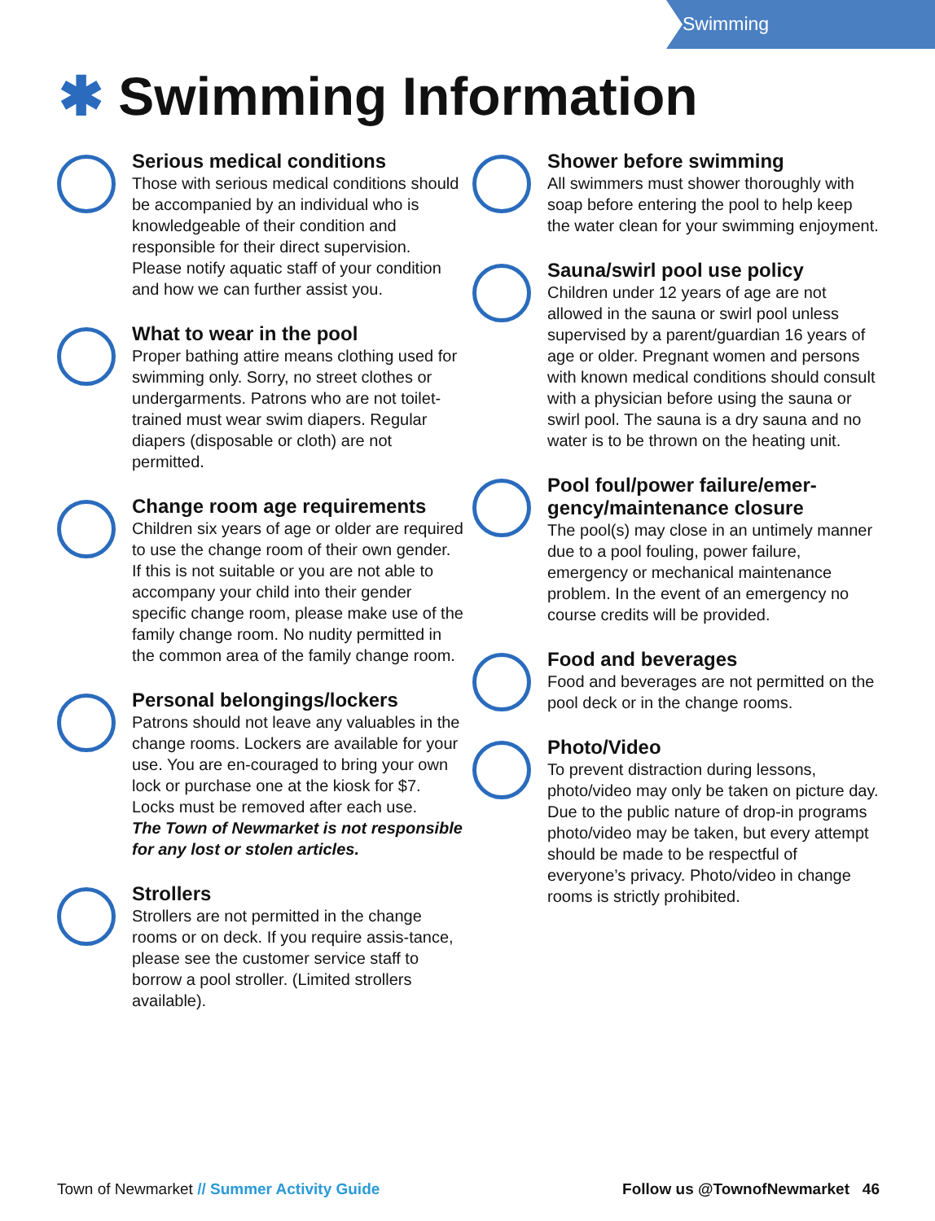Swimming
✱ Swimming Information
Serious medical conditions
Those with serious medical conditions should be accompanied by an individual who is knowledgeable of their condition and responsible for their direct supervision. Please notify aquatic staff of your condition and how we can further assist you.
What to wear in the pool
Proper bathing attire means clothing used for swimming only. Sorry, no street clothes or undergarments. Patrons who are not toilet-trained must wear swim diapers. Regular diapers (disposable or cloth) are not permitted.
Change room age requirements
Children six years of age or older are required to use the change room of their own gender. If this is not suitable or you are not able to accompany your child into their gender specific change room, please make use of the family change room. No nudity permitted in the common area of the family change room.
Personal belongings/lockers
Patrons should not leave any valuables in the change rooms. Lockers are available for your use. You are en-couraged to bring your own lock or purchase one at the kiosk for $7. Locks must be removed after each use.
The Town of Newmarket is not responsible for any lost or stolen articles.
Strollers
Strollers are not permitted in the change rooms or on deck. If you require assis-tance, please see the customer service staff to borrow a pool stroller. (Limited strollers available).
Shower before swimming
All swimmers must shower thoroughly with soap before entering the pool to help keep the water clean for your swimming enjoyment.
Sauna/swirl pool use policy
Children under 12 years of age are not allowed in the sauna or swirl pool unless supervised by a parent/guardian 16 years of age or older. Pregnant women and persons with known medical conditions should consult with a physician before using the sauna or swirl pool. The sauna is a dry sauna and no water is to be thrown on the heating unit.
Pool foul/power failure/emer-gency/maintenance closure
The pool(s) may close in an untimely manner due to a pool fouling, power failure, emergency or mechanical maintenance problem. In the event of an emergency no course credits will be provided.
Food and beverages
Food and beverages are not permitted on the pool deck or in the change rooms.
Photo/Video
To prevent distraction during lessons, photo/video may only be taken on picture day. Due to the public nature of drop-in programs photo/video may be taken, but every attempt should be made to be respectful of everyone’s privacy. Photo/video in change rooms is strictly prohibited.
Town of Newmarket // Summer Activity Guide
Follow us @TownofNewmarket 46